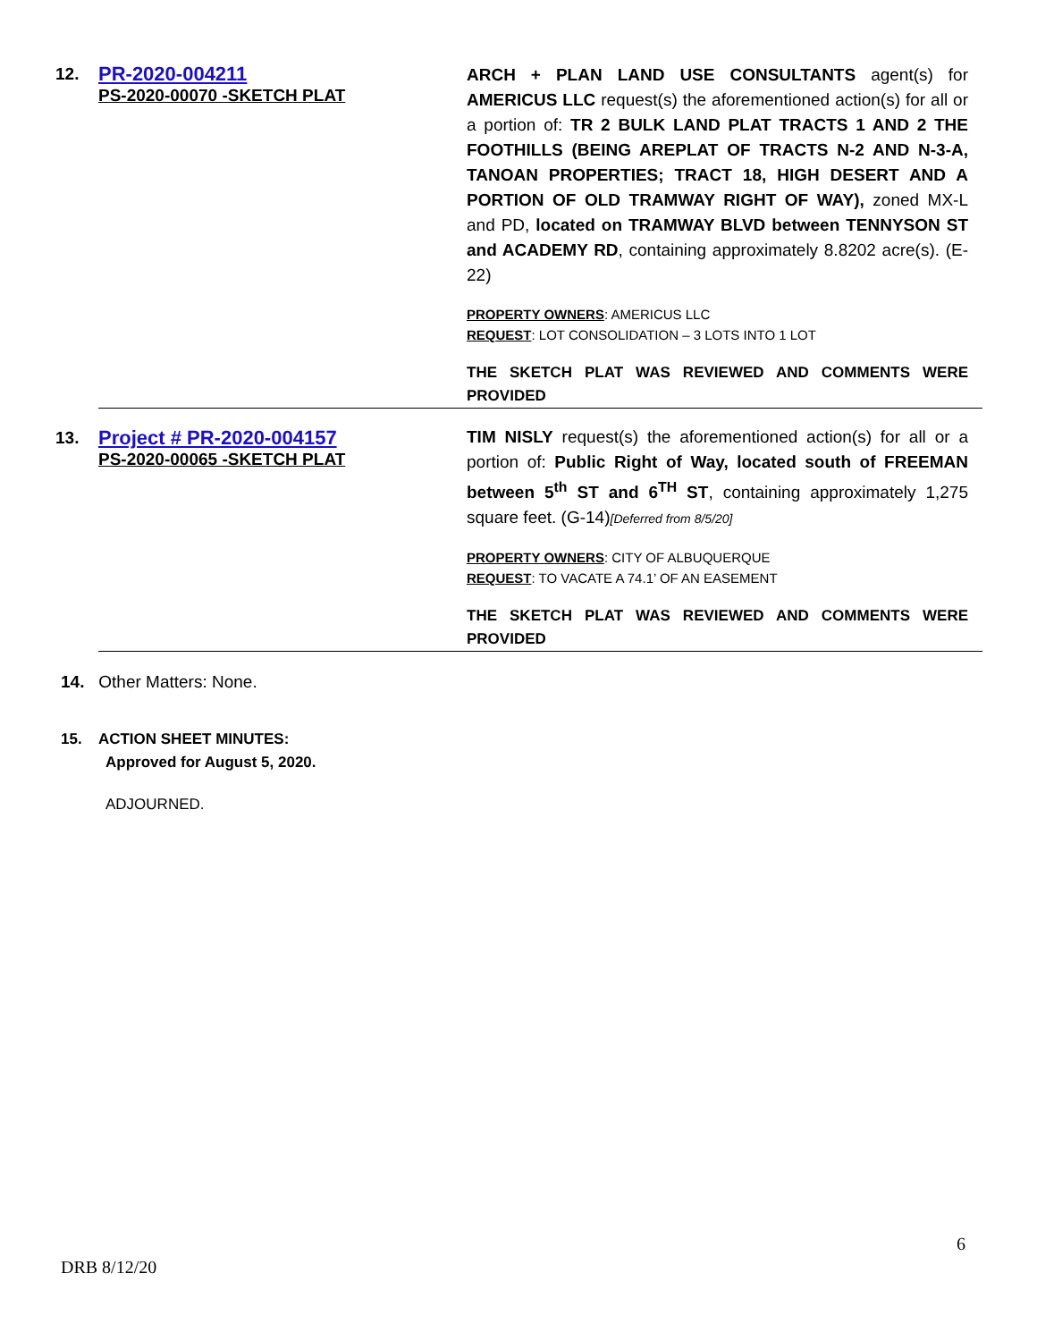| 12. | PR-2020-004211 PS-2020-00070 -SKETCH PLAT | ARCH + PLAN LAND USE CONSULTANTS agent(s) for AMERICUS LLC request(s) the aforementioned action(s) for all or a portion of: TR 2 BULK LAND PLAT TRACTS 1 AND 2 THE FOOTHILLS (BEING AREPLAT OF TRACTS N-2 AND N-3-A, TANOAN PROPERTIES; TRACT 18, HIGH DESERT AND A PORTION OF OLD TRAMWAY RIGHT OF WAY), zoned MX-L and PD, located on TRAMWAY BLVD between TENNYSON ST and ACADEMY RD , containing approximately 8.8202 acre(s). (E-22) PROPERTY OWNERS : AMERICUS LLC REQUEST : LOT CONSOLIDATION – 3 LOTS INTO 1 LOT THE SKETCH PLAT WAS REVIEWED AND COMMENTS WERE PROVIDED |
| 13. | Project # PR-2020-004157 PS-2020-00065 -SKETCH PLAT | TIM NISLY request(s) the aforementioned action(s) for all or a portion of: Public Right of Way, located south of FREEMAN between 5<sup>th</sup> ST and 6<sup>TH</sup> ST , containing approximately 1,275 square feet. (G-14) [Deferred from 8/5/20] PROPERTY OWNERS : CITY OF ALBUQUERQUE REQUEST : TO VACATE A 74.1’ OF AN EASEMENT THE SKETCH PLAT WAS REVIEWED AND COMMENTS WERE PROVIDED |
14. Other Matters: None.
15. ACTION SHEET MINUTES:
Approved for August 5, 2020.
ADJOURNED.
6
DRB 8/12/20